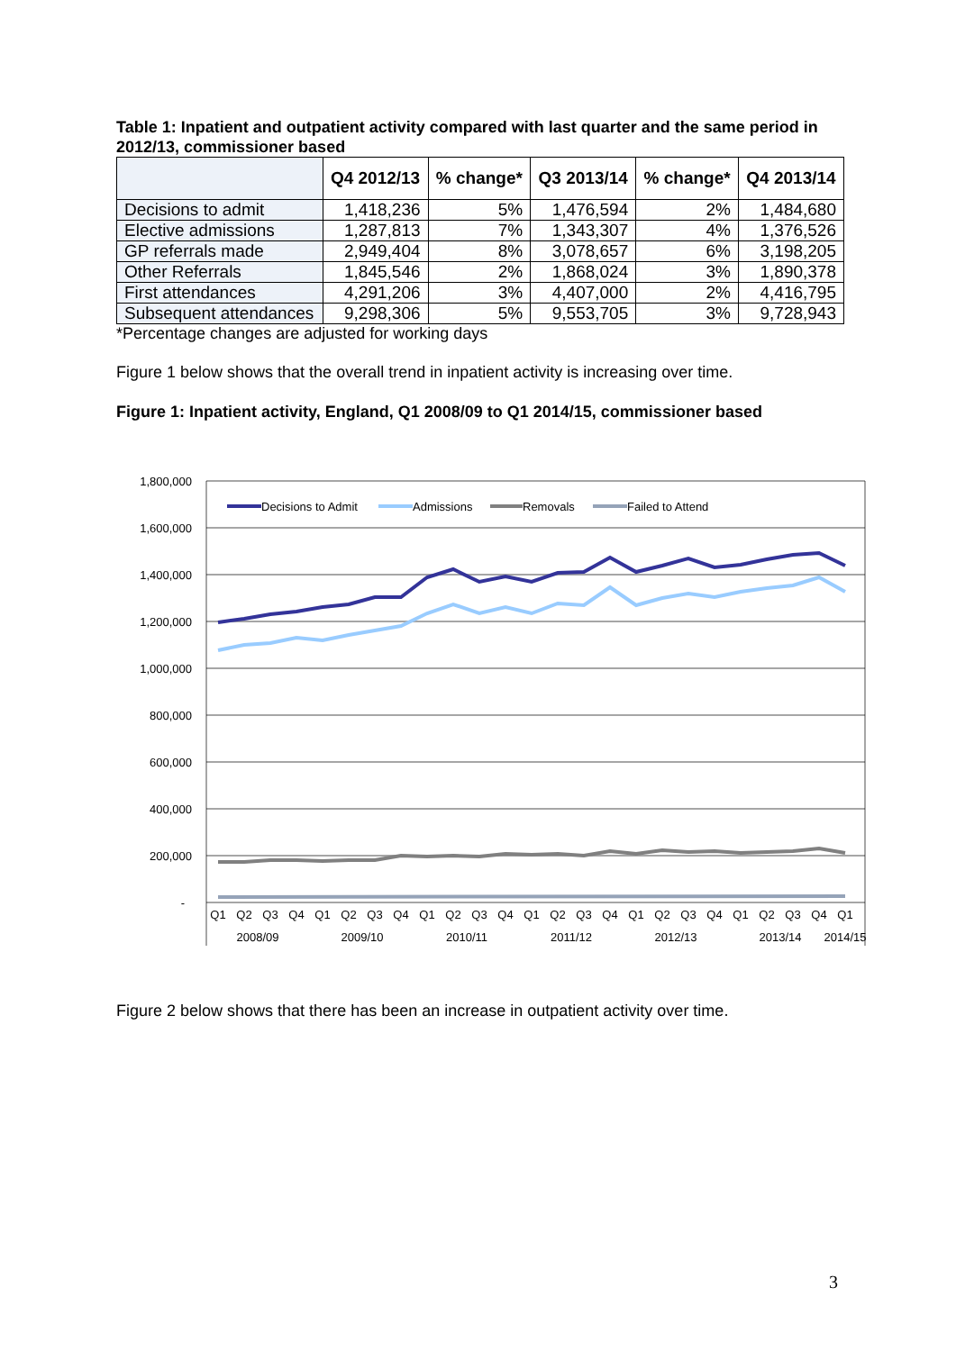Table 1: Inpatient and outpatient activity compared with last quarter and the same period in 2012/13, commissioner based
| | Q4 2012/13 | % change* | Q3 2013/14 | % change* | Q4 2013/14 |
| --- | --- | --- | --- | --- | --- |
| Decisions to admit | 1,418,236 | 5% | 1,476,594 | 2% | 1,484,680 |
| Elective admissions | 1,287,813 | 7% | 1,343,307 | 4% | 1,376,526 |
| GP referrals made | 2,949,404 | 8% | 3,078,657 | 6% | 3,198,205 |
| Other Referrals | 1,845,546 | 2% | 1,868,024 | 3% | 1,890,378 |
| First attendances | 4,291,206 | 3% | 4,407,000 | 2% | 4,416,795 |
| Subsequent attendances | 9,298,306 | 5% | 9,553,705 | 3% | 9,728,943 |
*Percentage changes are adjusted for working days
Figure 1 below shows that the overall trend in inpatient activity is increasing over time.
Figure 1: Inpatient activity, England, Q1 2008/09 to Q1 2014/15, commissioner based
1,800,000
1,600,000
1,400,000
1,200,000
1,000,000
800,000
600,000
400,000
200,000
-
Decisions to Admit
Admissions
Removals
Failed to Attend
Q1
Q2
Q3
Q4
Q1
Q2
Q3
Q4
Q1
Q2
Q3
Q4
Q1
Q2
Q3
Q4
Q1
Q2
Q3
Q4
Q1
Q2
Q3
Q4
Q1
2008/09
2009/10
2010/11
2011/12
2012/13
2013/14
2014/15
Figure 2 below shows that there has been an increase in outpatient activity over time.
3